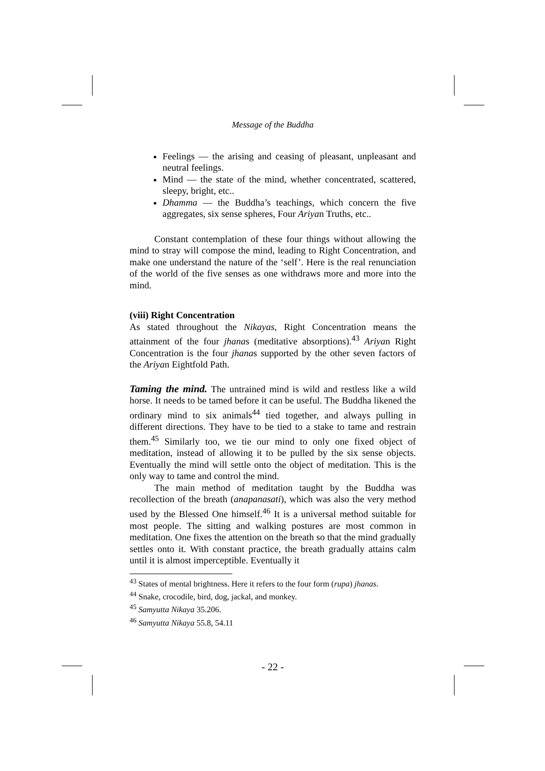Message of the Buddha
Feelings — the arising and ceasing of pleasant, unpleasant and neutral feelings.
Mind — the state of the mind, whether concentrated, scattered, sleepy, bright, etc..
Dhamma — the Buddha’s teachings, which concern the five aggregates, six sense spheres, Four Ariyan Truths, etc..
Constant contemplation of these four things without allowing the mind to stray will compose the mind, leading to Right Concentration, and make one understand the nature of the ‘self’. Here is the real renunciation of the world of the five senses as one withdraws more and more into the mind.
(viii) Right Concentration
As stated throughout the Nikayas, Right Concentration means the attainment of the four jhanas (meditative absorptions).<sup>43</sup> Ariyan Right Concentration is the four jhanas supported by the other seven factors of the Ariyan Eightfold Path.
Taming the mind. The untrained mind is wild and restless like a wild horse. It needs to be tamed before it can be useful. The Buddha likened the ordinary mind to six animals<sup>44</sup> tied together, and always pulling in different directions. They have to be tied to a stake to tame and restrain them.<sup>45</sup> Similarly too, we tie our mind to only one fixed object of meditation, instead of allowing it to be pulled by the six sense objects. Eventually the mind will settle onto the object of meditation. This is the only way to tame and control the mind.
The main method of meditation taught by the Buddha was recollection of the breath (anapanasati), which was also the very method used by the Blessed One himself.<sup>46</sup> It is a universal method suitable for most people. The sitting and walking postures are most common in meditation. One fixes the attention on the breath so that the mind gradually settles onto it. With constant practice, the breath gradually attains calm until it is almost imperceptible. Eventually it
<sup>43</sup> States of mental brightness. Here it refers to the four form (rupa) jhanas.
<sup>44</sup> Snake, crocodile, bird, dog, jackal, and monkey.
<sup>45</sup> Samyutta Nikaya 35.206.
<sup>46</sup> Samyutta Nikaya 55.8, 54.11
- 22 -